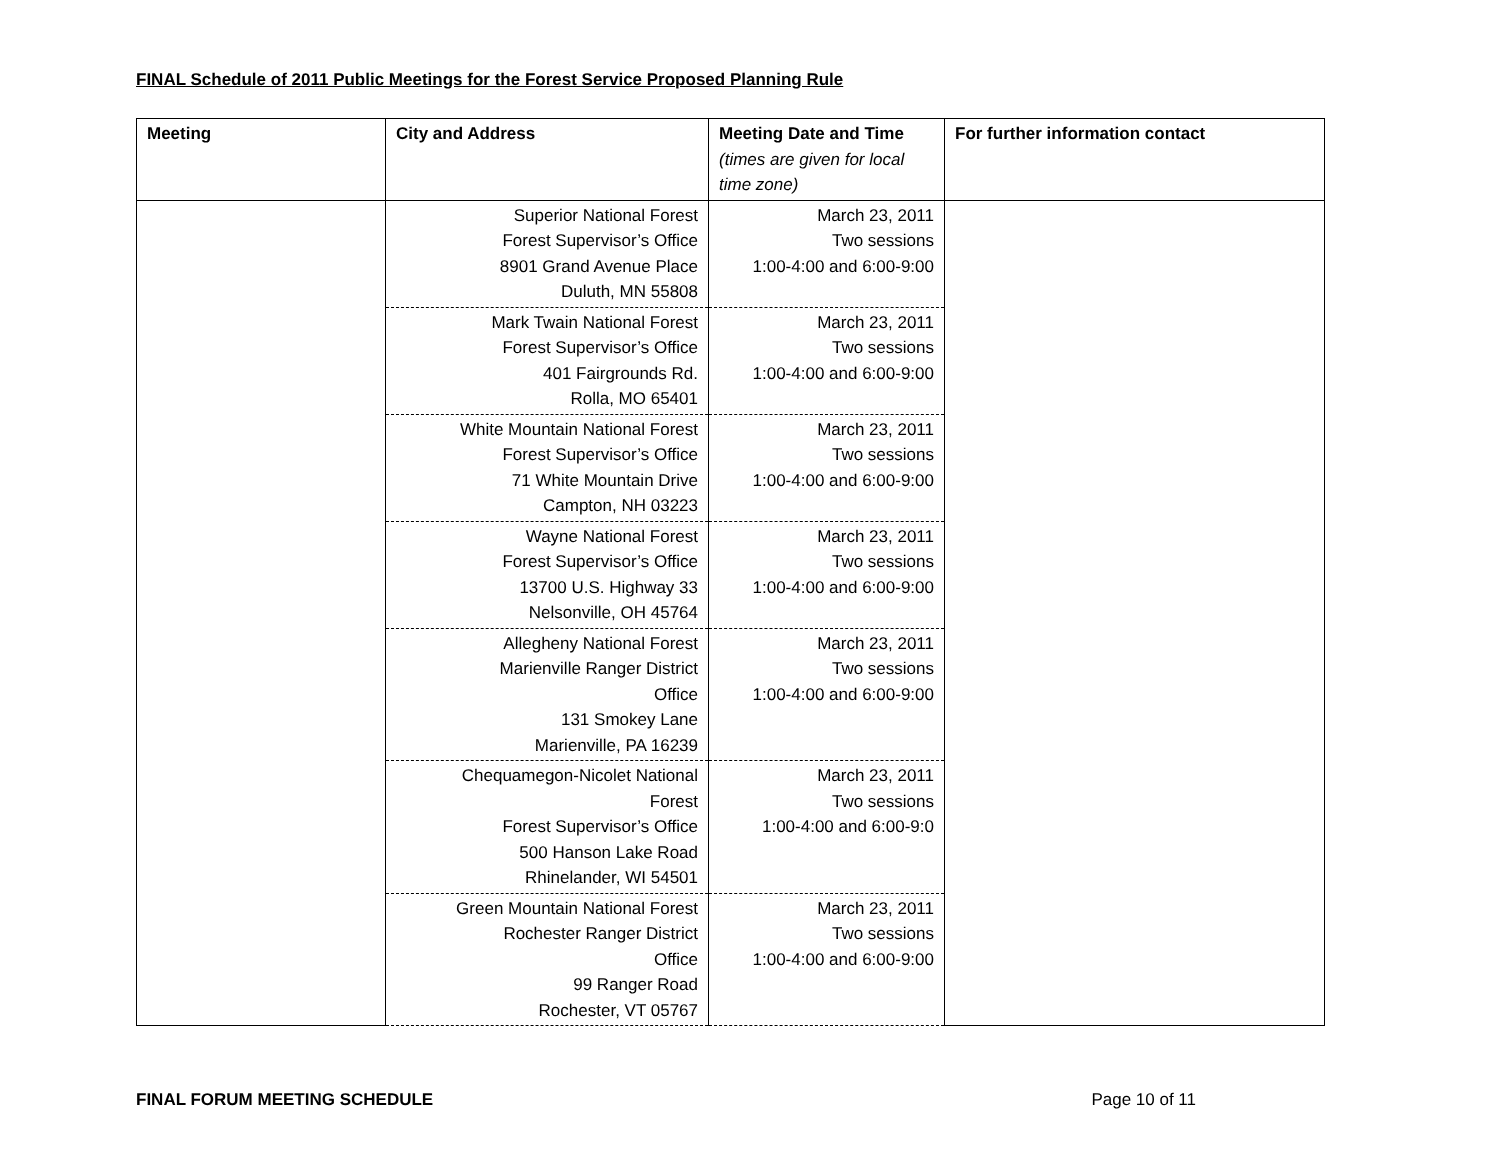FINAL Schedule of 2011 Public Meetings for the Forest Service Proposed Planning Rule
| Meeting | City and Address | Meeting Date and Time (times are given for local time zone) | For further information contact |
| --- | --- | --- | --- |
| | Superior National Forest Forest Supervisor’s Office 8901 Grand Avenue Place Duluth, MN 55808 | March 23, 2011 Two sessions 1:00-4:00 and 6:00-9:00 | |
| | Mark Twain National Forest Forest Supervisor’s Office 401 Fairgrounds Rd. Rolla, MO 65401 | March 23, 2011 Two sessions 1:00-4:00 and 6:00-9:00 | |
| | White Mountain National Forest Forest Supervisor’s Office 71 White Mountain Drive Campton, NH 03223 | March 23, 2011 Two sessions 1:00-4:00 and 6:00-9:00 | |
| | Wayne National Forest Forest Supervisor’s Office 13700 U.S. Highway 33 Nelsonville, OH 45764 | March 23, 2011 Two sessions 1:00-4:00 and 6:00-9:00 | |
| | Allegheny National Forest Marienville Ranger District Office 131 Smokey Lane Marienville, PA 16239 | March 23, 2011 Two sessions 1:00-4:00 and 6:00-9:00 | |
| | Chequamegon-Nicolet National Forest Forest Supervisor’s Office 500 Hanson Lake Road Rhinelander, WI 54501 | March 23, 2011 Two sessions 1:00-4:00 and 6:00-9:0 | |
| | Green Mountain National Forest Rochester Ranger District Office 99 Ranger Road Rochester, VT 05767 | March 23, 2011 Two sessions 1:00-4:00 and 6:00-9:00 | |
FINAL FORUM MEETING SCHEDULE Page 10 of 11